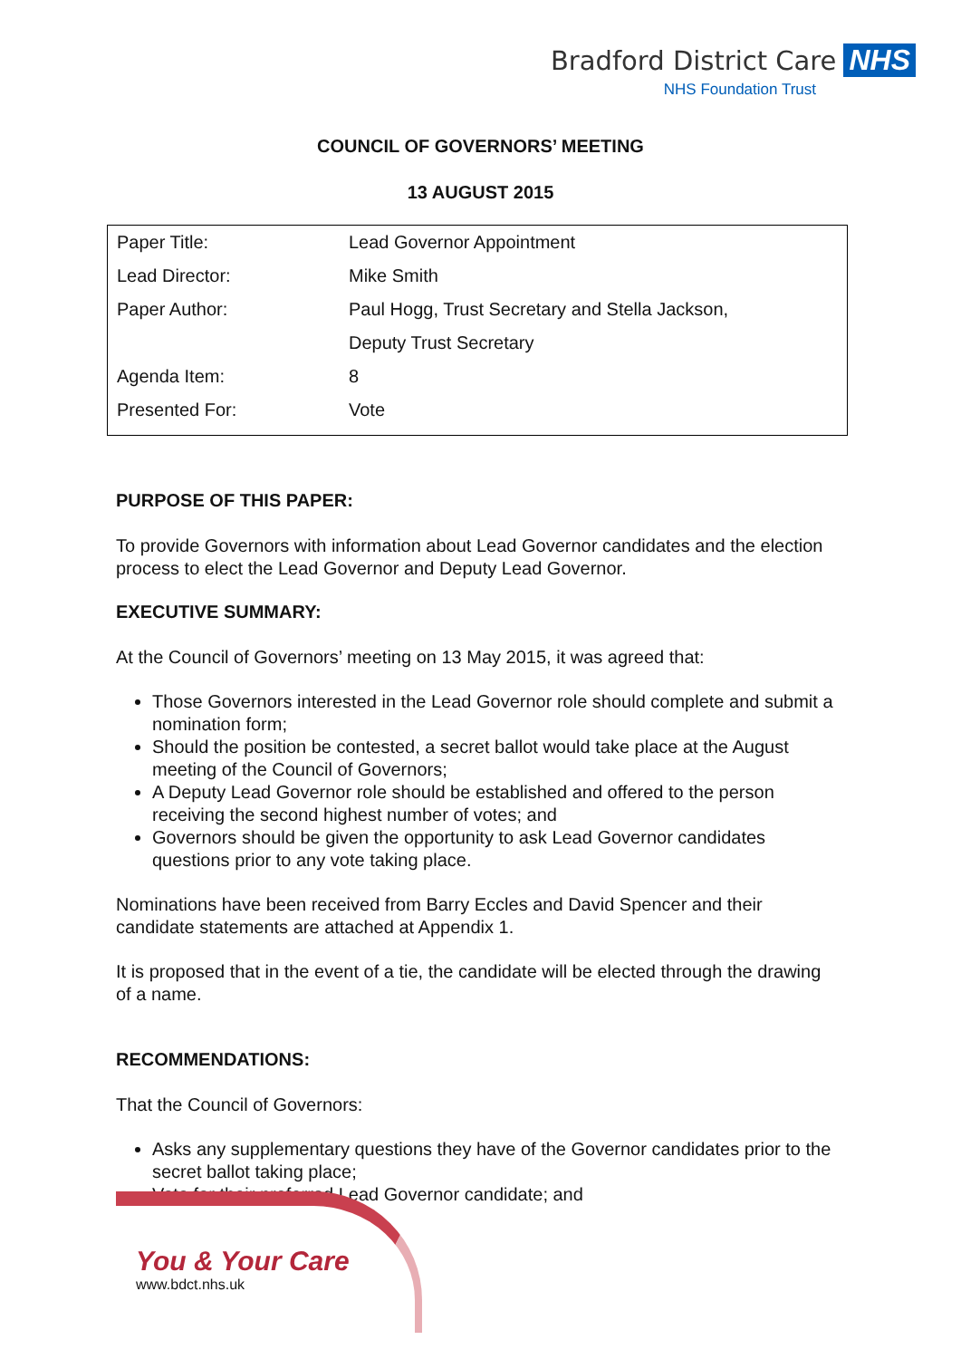Bradford District Care NHS
NHS Foundation Trust
COUNCIL OF GOVERNORS’ MEETING
13 AUGUST 2015
| Paper Title: | Lead Governor Appointment |
| Lead Director: | Mike Smith |
| Paper Author: | Paul Hogg, Trust Secretary and Stella Jackson, |
| | Deputy Trust Secretary |
| Agenda Item: | 8 |
| Presented For: | Vote |
PURPOSE OF THIS PAPER:
To provide Governors with information about Lead Governor candidates and the election process to elect the Lead Governor and Deputy Lead Governor.
EXECUTIVE SUMMARY:
At the Council of Governors’ meeting on 13 May 2015, it was agreed that:
Those Governors interested in the Lead Governor role should complete and submit a nomination form;
Should the position be contested, a secret ballot would take place at the August meeting of the Council of Governors;
A Deputy Lead Governor role should be established and offered to the person receiving the second highest number of votes; and
Governors should be given the opportunity to ask Lead Governor candidates questions prior to any vote taking place.
Nominations have been received from Barry Eccles and David Spencer and their candidate statements are attached at Appendix 1.
It is proposed that in the event of a tie, the candidate will be elected through the drawing of a name.
RECOMMENDATIONS:
That the Council of Governors:
Asks any supplementary questions they have of the Governor candidates prior to the secret ballot taking place;
Vote for their preferred Lead Governor candidate; and
You & Your Care
www.bdct.nhs.uk